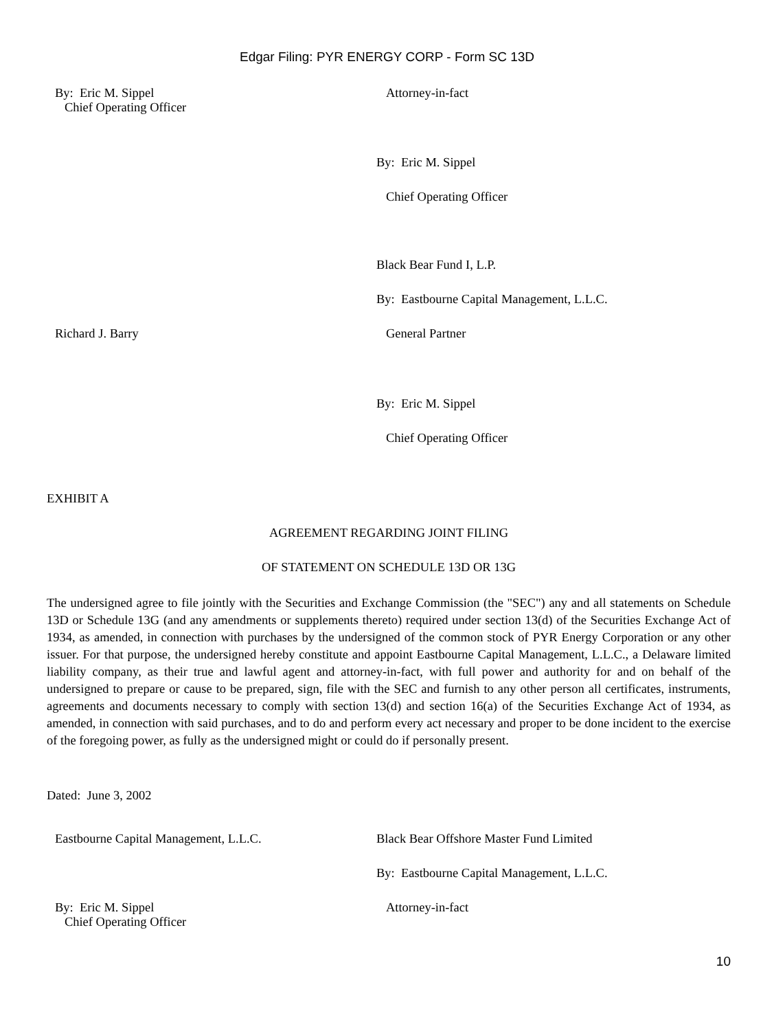Edgar Filing: PYR ENERGY CORP - Form SC 13D
By: Eric M. Sippel
Chief Operating Officer
Attorney-in-fact
By: Eric M. Sippel
Chief Operating Officer
Black Bear Fund I, L.P.
By: Eastbourne Capital Management, L.L.C.
Richard J. Barry General Partner
By: Eric M. Sippel
Chief Operating Officer
EXHIBIT A
AGREEMENT REGARDING JOINT FILING
OF STATEMENT ON SCHEDULE 13D OR 13G
The undersigned agree to file jointly with the Securities and Exchange Commission (the "SEC") any and all statements on Schedule 13D or Schedule 13G (and any amendments or supplements thereto) required under section 13(d) of the Securities Exchange Act of 1934, as amended, in connection with purchases by the undersigned of the common stock of PYR Energy Corporation or any other issuer. For that purpose, the undersigned hereby constitute and appoint Eastbourne Capital Management, L.L.C., a Delaware limited liability company, as their true and lawful agent and attorney-in-fact, with full power and authority for and on behalf of the undersigned to prepare or cause to be prepared, sign, file with the SEC and furnish to any other person all certificates, instruments, agreements and documents necessary to comply with section 13(d) and section 16(a) of the Securities Exchange Act of 1934, as amended, in connection with said purchases, and to do and perform every act necessary and proper to be done incident to the exercise of the foregoing power, as fully as the undersigned might or could do if personally present.
Dated: June 3, 2002
Eastbourne Capital Management, L.L.C. Black Bear Offshore Master Fund Limited
By: Eastbourne Capital Management, L.L.C.
By: Eric M. Sippel
Chief Operating Officer
Attorney-in-fact
10